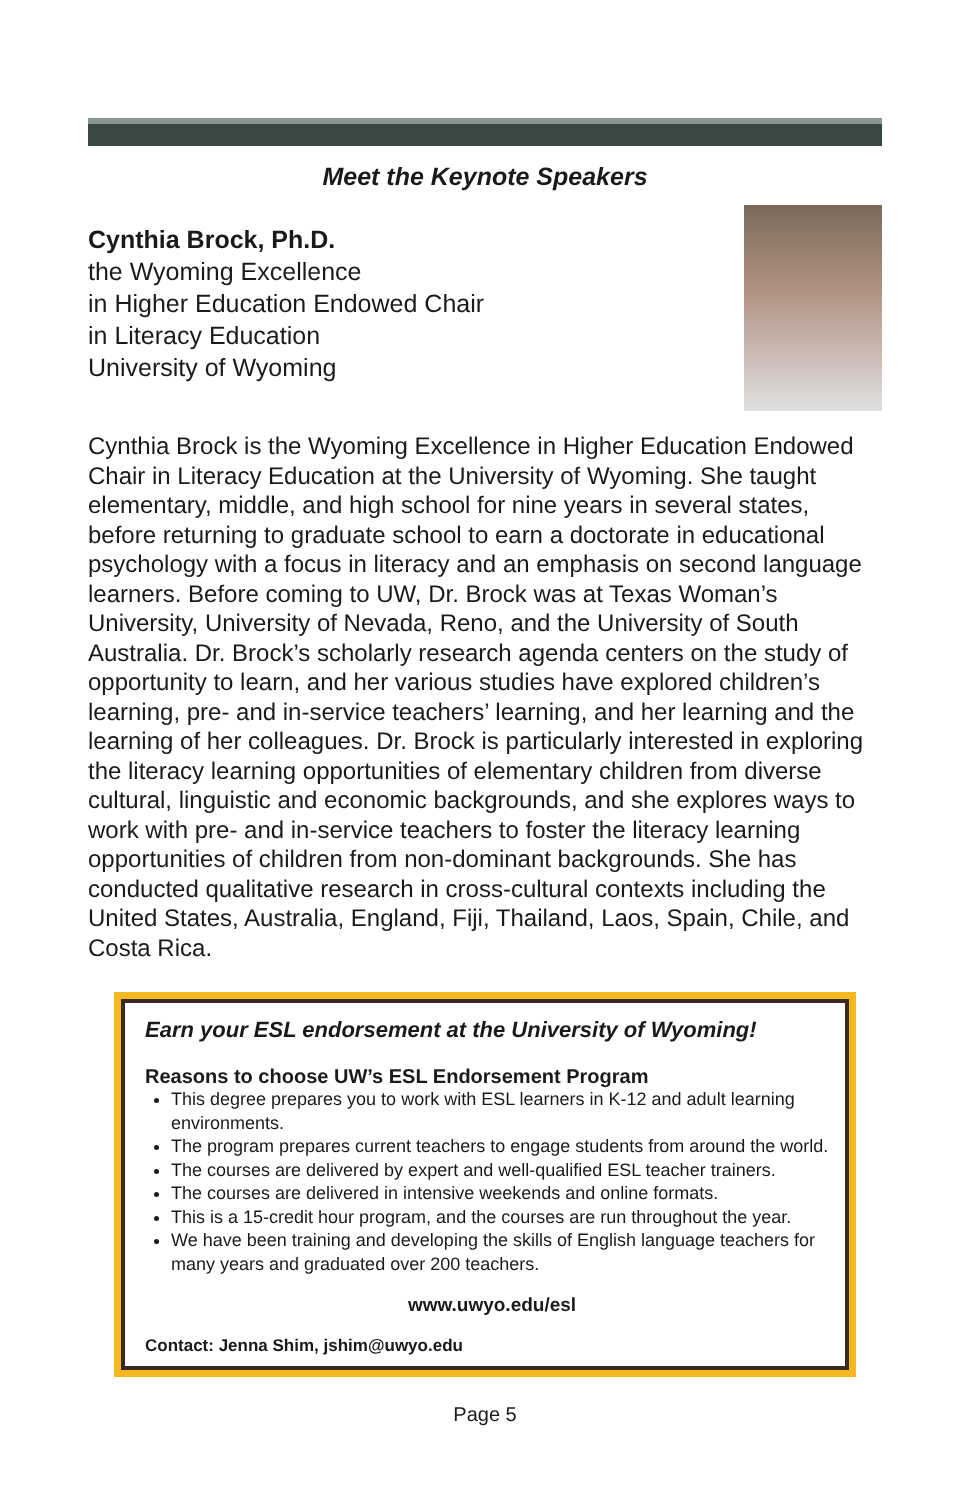Meet the Keynote Speakers
Cynthia Brock, Ph.D.
the Wyoming Excellence
in Higher Education Endowed Chair
in Literacy Education
University of Wyoming
Cynthia Brock is the Wyoming Excellence in Higher Education Endowed Chair in Literacy Education at the University of Wyoming. She taught elementary, middle, and high school for nine years in several states, before returning to graduate school to earn a doctorate in educational psychology with a focus in literacy and an emphasis on second language learners. Before coming to UW, Dr. Brock was at Texas Woman’s University, University of Nevada, Reno, and the University of South Australia. Dr. Brock’s scholarly research agenda centers on the study of opportunity to learn, and her various studies have explored children’s learning, pre- and in-service teachers’ learning, and her learning and the learning of her colleagues. Dr. Brock is particularly interested in exploring the literacy learning opportunities of elementary children from diverse cultural, linguistic and economic backgrounds, and she explores ways to work with pre- and in-service teachers to foster the literacy learning opportunities of children from non-dominant backgrounds. She has conducted qualitative research in cross-cultural contexts including the United States, Australia, England, Fiji, Thailand, Laos, Spain, Chile, and Costa Rica.
Earn your ESL endorsement at the University of Wyoming!
Reasons to choose UW’s ESL Endorsement Program
This degree prepares you to work with ESL learners in K-12 and adult learning environments.
The program prepares current teachers to engage students from around the world.
The courses are delivered by expert and well-qualified ESL teacher trainers.
The courses are delivered in intensive weekends and online formats.
This is a 15-credit hour program, and the courses are run throughout the year.
We have been training and developing the skills of English language teachers for many years and graduated over 200 teachers.
www.uwyo.edu/esl
Contact: Jenna Shim, jshim@uwyo.edu
Page 5